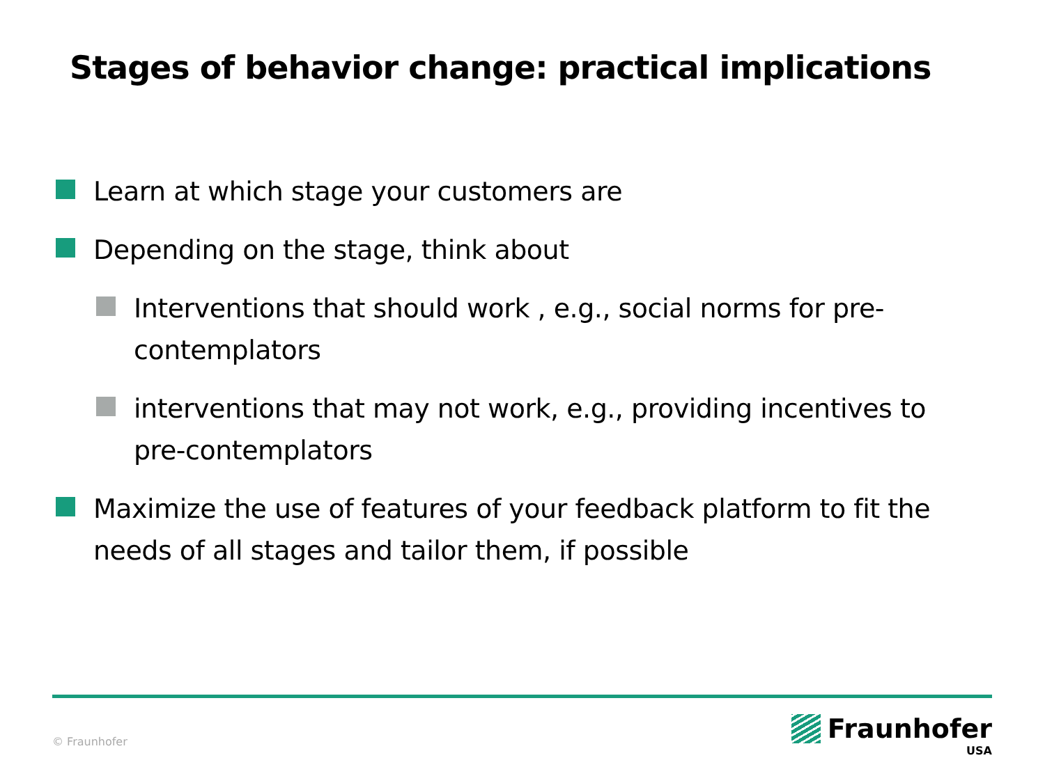Stages of behavior change: practical implications
Learn at which stage your customers are
Depending on the stage, think about
Interventions that should work , e.g., social norms for pre-contemplators
interventions that may not work, e.g., providing incentives to pre-contemplators
Maximize the use of features of your feedback platform to fit the needs of all stages and tailor them, if possible
© Fraunhofer
Fraunhofer
USA